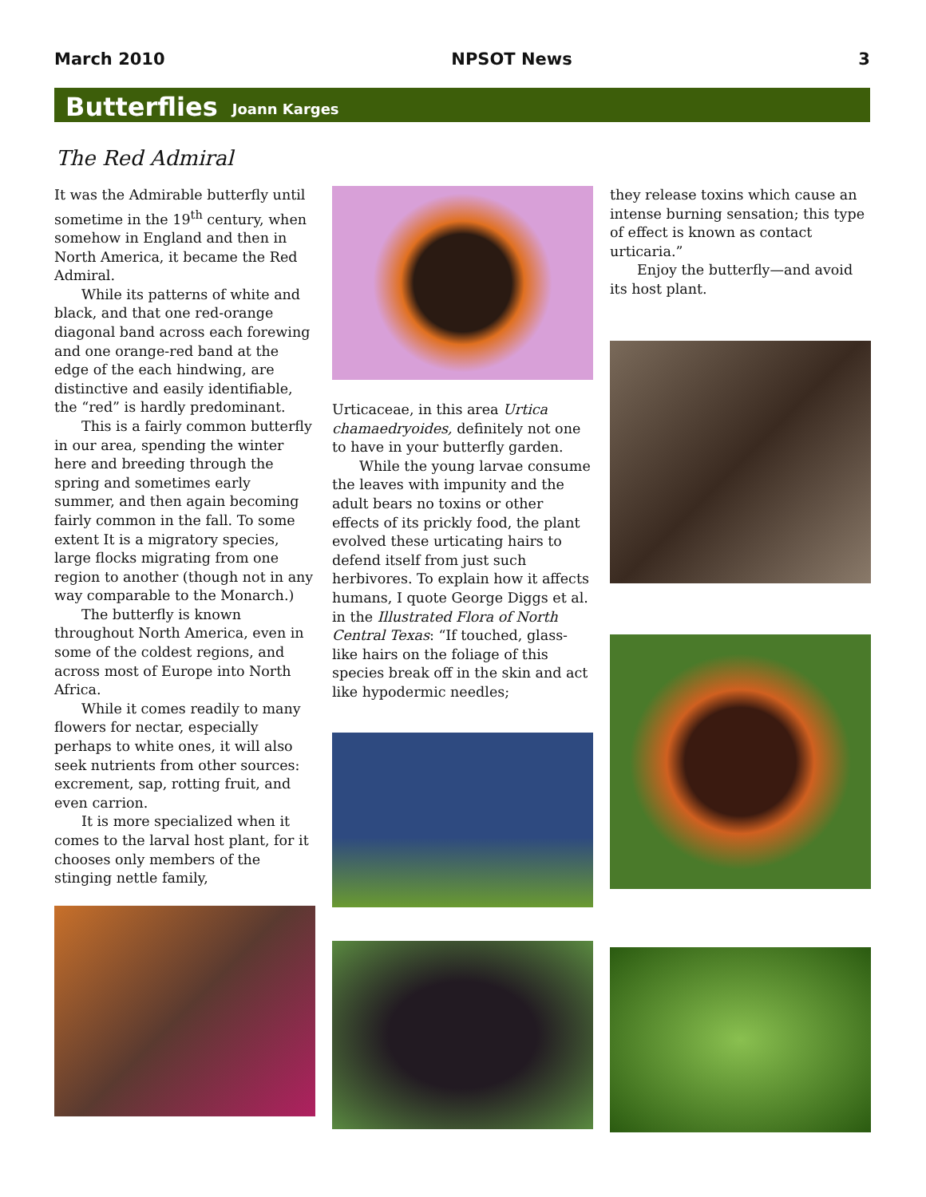March 2010 NPSOT News 3
Butterflies Joann Karges
The Red Admiral
It was the Admirable butterfly until sometime in the 19<sup>th</sup> century, when somehow in England and then in North America, it became the Red Admiral.
While its patterns of white and black, and that one red-orange diagonal band across each forewing and one orange-red band at the edge of the each hindwing, are distinctive and easily identifiable, the “red” is hardly predominant.
This is a fairly common butterfly in our area, spending the winter here and breeding through the spring and sometimes early summer, and then again becoming fairly common in the fall. To some extent It is a migratory species, large flocks migrating from one region to another (though not in any way comparable to the Monarch.)
The butterfly is known throughout North America, even in some of the coldest regions, and across most of Europe into North Africa.
While it comes readily to many flowers for nectar, especially perhaps to white ones, it will also seek nutrients from other sources: excrement, sap, rotting fruit, and even carrion.
It is more specialized when it comes to the larval host plant, for it chooses only members of the stinging nettle family,
Urticaceae, in this area Urtica chamaedryoides, definitely not one to have in your butterfly garden.
While the young larvae consume the leaves with impunity and the adult bears no toxins or other effects of its prickly food, the plant evolved these urticating hairs to defend itself from just such herbivores. To explain how it affects humans, I quote George Diggs et al. in the Illustrated Flora of North Central Texas: “If touched, glass-like hairs on the foliage of this species break off in the skin and act like hypodermic needles;
they release toxins which cause an intense burning sensation; this type of effect is known as contact urticaria.”
Enjoy the butterfly—and avoid its host plant.